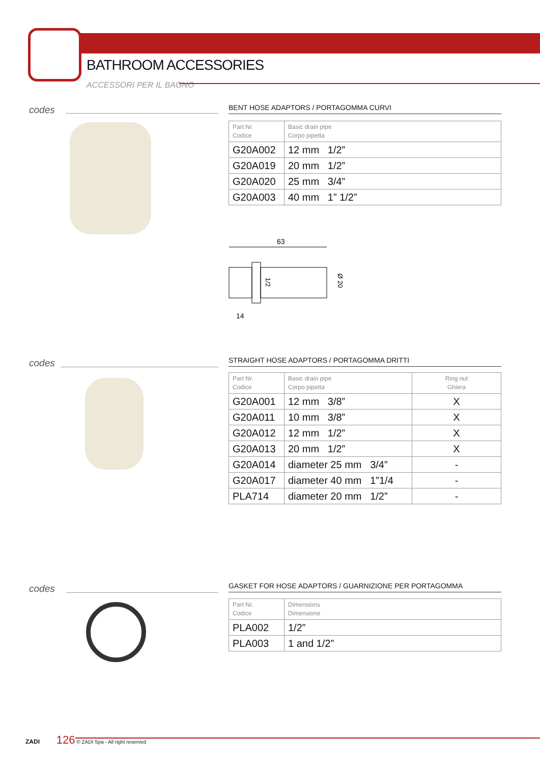BATHROOM ACCESSORIES
ACCESSORI PER IL BAGNO
codes BENT HOSE ADAPTORS / PORTAGOMMA CURVI
| Part Nr. Codice | Basic drain pipe Corpo pipetta |
| --- | --- |
| G20A002 | 12 mm 1/2” |
| G20A019 | 20 mm 1/2” |
| G20A020 | 25 mm 3/4” |
| G20A003 | 40 mm 1” 1/2” |
63
Ø 20
1/2
14
codes STRAIGHT HOSE ADAPTORS / PORTAGOMMA DRITTI
| Part Nr. Codice | Basic drain pipe Corpo pipetta | Ring nut Ghiera |
| --- | --- | --- |
| G20A001 | 12 mm 3/8” | X |
| G20A011 | 10 mm 3/8” | X |
| G20A012 | 12 mm 1/2” | X |
| G20A013 | 20 mm 1/2” | X |
| G20A014 | diameter 25 mm 3/4” | - |
| G20A017 | diameter 40 mm 1”1/4 | - |
| PLA714 | diameter 20 mm 1/2” | - |
codes GASKET FOR HOSE ADAPTORS / GUARNIZIONE PER PORTAGOMMA
| Part Nr. Codice | Dimensions Dimensione |
| --- | --- |
| PLA002 | 1/2” |
| PLA003 | 1 and 1/2” |
ZADI 126 © ZADI Spa - All right reserved